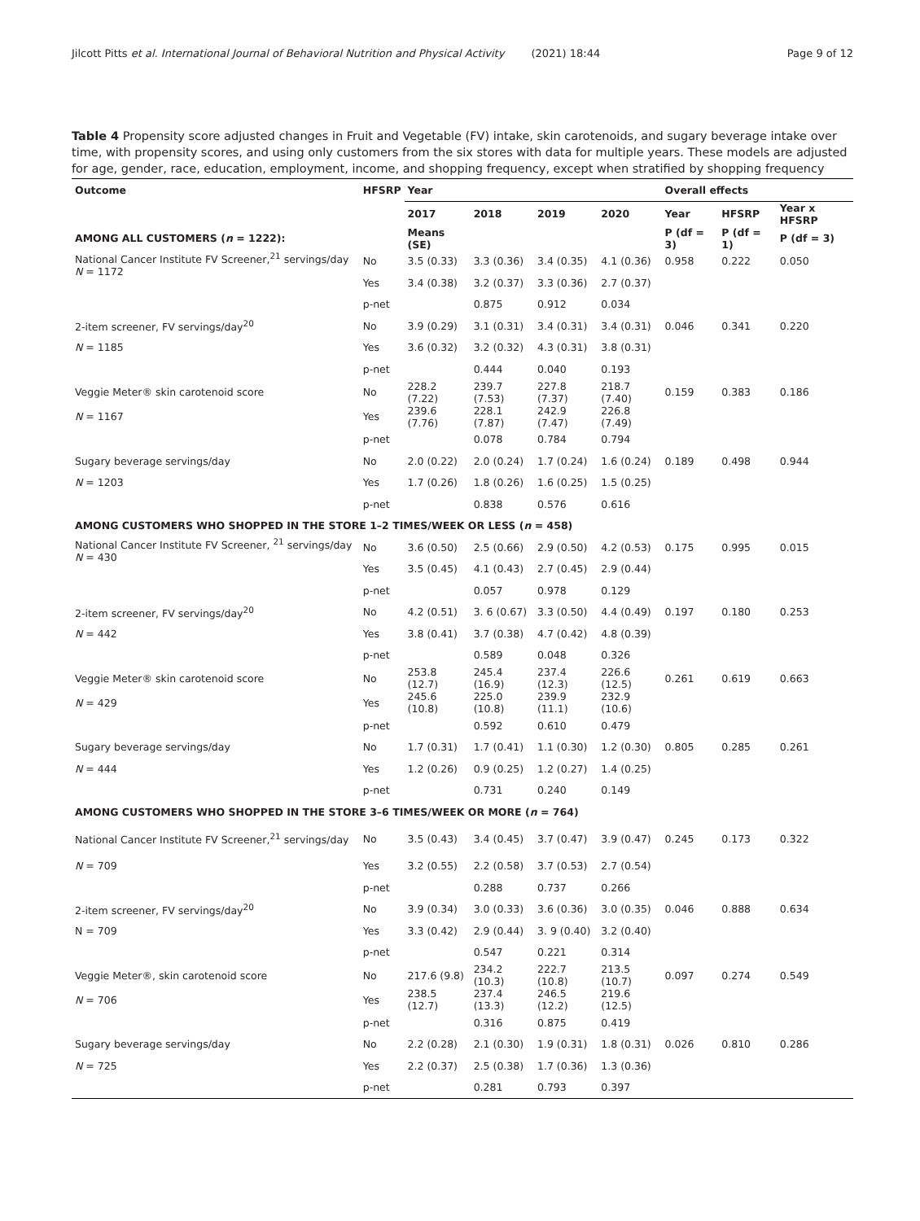Jilcott Pitts et al. International Journal of Behavioral Nutrition and Physical Activity (2021) 18:44 Page 9 of 12
Table 4 Propensity score adjusted changes in Fruit and Vegetable (FV) intake, skin carotenoids, and sugary beverage intake over time, with propensity scores, and using only customers from the six stores with data for multiple years. These models are adjusted for age, gender, race, education, employment, income, and shopping frequency, except when stratified by shopping frequency
| Outcome | HFSRP | Year | | | | Overall effects | | |
| --- | --- | --- | --- | --- | --- | --- | --- | --- |
| | | 2017 | 2018 | 2019 | 2020 | Year | HFSRP | Year x HFSRP |
| AMONG ALL CUSTOMERS ( n = 1222): | | Means (SE) | | | | P (df = 3) | P (df = 1) | P (df = 3) |
| National Cancer Institute FV Screener,<sup>21</sup> servings/day N = 1172 | No | 3.5 (0.33) | 3.3 (0.36) | 3.4 (0.35) | 4.1 (0.36) | 0.958 | 0.222 | 0.050 |
| | Yes | 3.4 (0.38) | 3.2 (0.37) | 3.3 (0.36) | 2.7 (0.37) | | | |
| | p-net | | 0.875 | 0.912 | 0.034 | | | |
| 2-item screener, FV servings/day<sup>20</sup> | No | 3.9 (0.29) | 3.1 (0.31) | 3.4 (0.31) | 3.4 (0.31) | 0.046 | 0.341 | 0.220 |
| N = 1185 | Yes | 3.6 (0.32) | 3.2 (0.32) | 4.3 (0.31) | 3.8 (0.31) | | | |
| | p-net | | 0.444 | 0.040 | 0.193 | | | |
| Veggie Meter® skin carotenoid score | No | 228.2 (7.22) | 239.7 (7.53) | 227.8 (7.37) | 218.7 (7.40) | 0.159 | 0.383 | 0.186 |
| N = 1167 | Yes | 239.6 (7.76) | 228.1 (7.87) | 242.9 (7.47) | 226.8 (7.49) | | | |
| | p-net | | 0.078 | 0.784 | 0.794 | | | |
| Sugary beverage servings/day | No | 2.0 (0.22) | 2.0 (0.24) | 1.7 (0.24) | 1.6 (0.24) | 0.189 | 0.498 | 0.944 |
| N = 1203 | Yes | 1.7 (0.26) | 1.8 (0.26) | 1.6 (0.25) | 1.5 (0.25) | | | |
| | p-net | | 0.838 | 0.576 | 0.616 | | | |
| AMONG CUSTOMERS WHO SHOPPED IN THE STORE 1–2 TIMES/WEEK OR LESS ( n = 458) | | | | | | | | |
| National Cancer Institute FV Screener, <sup>21</sup> servings/day N = 430 | No | 3.6 (0.50) | 2.5 (0.66) | 2.9 (0.50) | 4.2 (0.53) | 0.175 | 0.995 | 0.015 |
| | Yes | 3.5 (0.45) | 4.1 (0.43) | 2.7 (0.45) | 2.9 (0.44) | | | |
| | p-net | | 0.057 | 0.978 | 0.129 | | | |
| 2-item screener, FV servings/day<sup>20</sup> | No | 4.2 (0.51) | 3. 6 (0.67) | 3.3 (0.50) | 4.4 (0.49) | 0.197 | 0.180 | 0.253 |
| N = 442 | Yes | 3.8 (0.41) | 3.7 (0.38) | 4.7 (0.42) | 4.8 (0.39) | | | |
| | p-net | | 0.589 | 0.048 | 0.326 | | | |
| Veggie Meter® skin carotenoid score | No | 253.8 (12.7) | 245.4 (16.9) | 237.4 (12.3) | 226.6 (12.5) | 0.261 | 0.619 | 0.663 |
| N = 429 | Yes | 245.6 (10.8) | 225.0 (10.8) | 239.9 (11.1) | 232.9 (10.6) | | | |
| | p-net | | 0.592 | 0.610 | 0.479 | | | |
| Sugary beverage servings/day | No | 1.7 (0.31) | 1.7 (0.41) | 1.1 (0.30) | 1.2 (0.30) | 0.805 | 0.285 | 0.261 |
| N = 444 | Yes | 1.2 (0.26) | 0.9 (0.25) | 1.2 (0.27) | 1.4 (0.25) | | | |
| | p-net | | 0.731 | 0.240 | 0.149 | | | |
| AMONG CUSTOMERS WHO SHOPPED IN THE STORE 3–6 TIMES/WEEK OR MORE ( n = 764) | | | | | | | | |
| National Cancer Institute FV Screener,<sup>21</sup> servings/day | No | 3.5 (0.43) | 3.4 (0.45) | 3.7 (0.47) | 3.9 (0.47) | 0.245 | 0.173 | 0.322 |
| N = 709 | Yes | 3.2 (0.55) | 2.2 (0.58) | 3.7 (0.53) | 2.7 (0.54) | | | |
| | p-net | | 0.288 | 0.737 | 0.266 | | | |
| 2-item screener, FV servings/day<sup>20</sup> | No | 3.9 (0.34) | 3.0 (0.33) | 3.6 (0.36) | 3.0 (0.35) | 0.046 | 0.888 | 0.634 |
| N = 709 | Yes | 3.3 (0.42) | 2.9 (0.44) | 3. 9 (0.40) | 3.2 (0.40) | | | |
| | p-net | | 0.547 | 0.221 | 0.314 | | | |
| Veggie Meter®, skin carotenoid score | No | 217.6 (9.8) | 234.2 (10.3) | 222.7 (10.8) | 213.5 (10.7) | 0.097 | 0.274 | 0.549 |
| N = 706 | Yes | 238.5 (12.7) | 237.4 (13.3) | 246.5 (12.2) | 219.6 (12.5) | | | |
| | p-net | | 0.316 | 0.875 | 0.419 | | | |
| Sugary beverage servings/day | No | 2.2 (0.28) | 2.1 (0.30) | 1.9 (0.31) | 1.8 (0.31) | 0.026 | 0.810 | 0.286 |
| N = 725 | Yes | 2.2 (0.37) | 2.5 (0.38) | 1.7 (0.36) | 1.3 (0.36) | | | |
| | p-net | | 0.281 | 0.793 | 0.397 | | | |